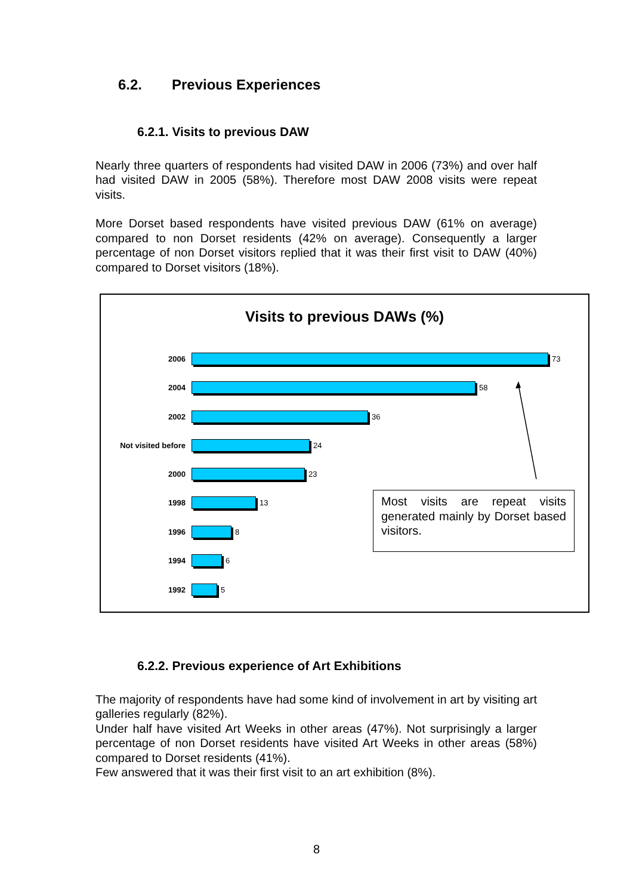6.2. Previous Experiences
6.2.1. Visits to previous DAW
Nearly three quarters of respondents had visited DAW in 2006 (73%) and over half had visited DAW in 2005 (58%). Therefore most DAW 2008 visits were repeat visits.
More Dorset based respondents have visited previous DAW (61% on average) compared to non Dorset residents (42% on average). Consequently a larger percentage of non Dorset visitors replied that it was their first visit to DAW (40%) compared to Dorset visitors (18%).
Visits to previous DAWs (%)
2006 73
2004 58
2002 36
Not visited before 24
2000 23
1998 13
1996 8
1994 6
1992 5
Most visits are repeat visits generated mainly by Dorset based visitors.
6.2.2. Previous experience of Art Exhibitions
The majority of respondents have had some kind of involvement in art by visiting art galleries regularly (82%).
Under half have visited Art Weeks in other areas (47%). Not surprisingly a larger percentage of non Dorset residents have visited Art Weeks in other areas (58%) compared to Dorset residents (41%).
Few answered that it was their first visit to an art exhibition (8%).
8